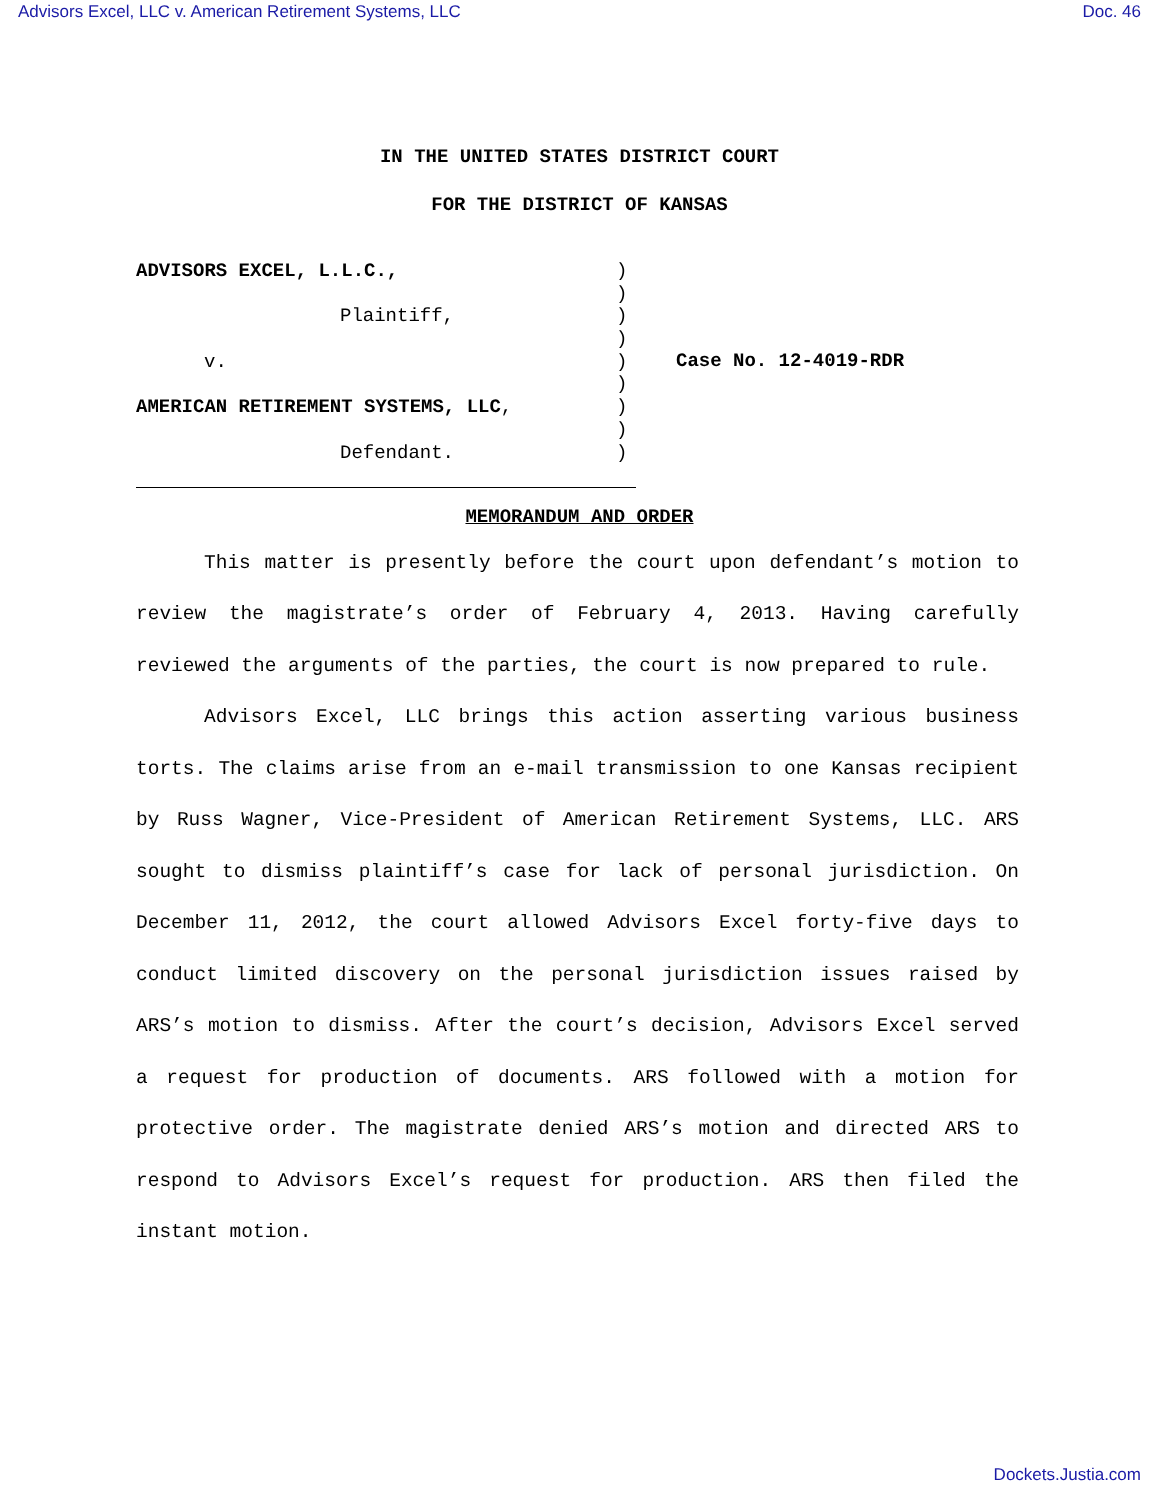Advisors Excel, LLC v. American Retirement Systems, LLC Doc. 46
IN THE UNITED STATES DISTRICT COURT
FOR THE DISTRICT OF KANSAS
| ADVISORS EXCEL, L.L.C., | ) |
| | ) |
| Plaintiff, | ) |
| | ) |
| v. | ) |
| | ) |
| AMERICAN RETIREMENT SYSTEMS, LLC , | ) |
| | ) |
| Defendant. | ) |
Case No. 12-4019-RDR
MEMORANDUM AND ORDER
This matter is presently before the court upon defendant’s motion to review the magistrate’s order of February 4, 2013. Having carefully reviewed the arguments of the parties, the court is now prepared to rule.
Advisors Excel, LLC brings this action asserting various business torts. The claims arise from an e-mail transmission to one Kansas recipient by Russ Wagner, Vice-President of American Retirement Systems, LLC. ARS sought to dismiss plaintiff’s case for lack of personal jurisdiction. On December 11, 2012, the court allowed Advisors Excel forty-five days to conduct limited discovery on the personal jurisdiction issues raised by ARS’s motion to dismiss. After the court’s decision, Advisors Excel served a request for production of documents. ARS followed with a motion for protective order. The magistrate denied ARS’s motion and directed ARS to respond to Advisors Excel’s request for production. ARS then filed the instant motion.
Dockets.Justia.com